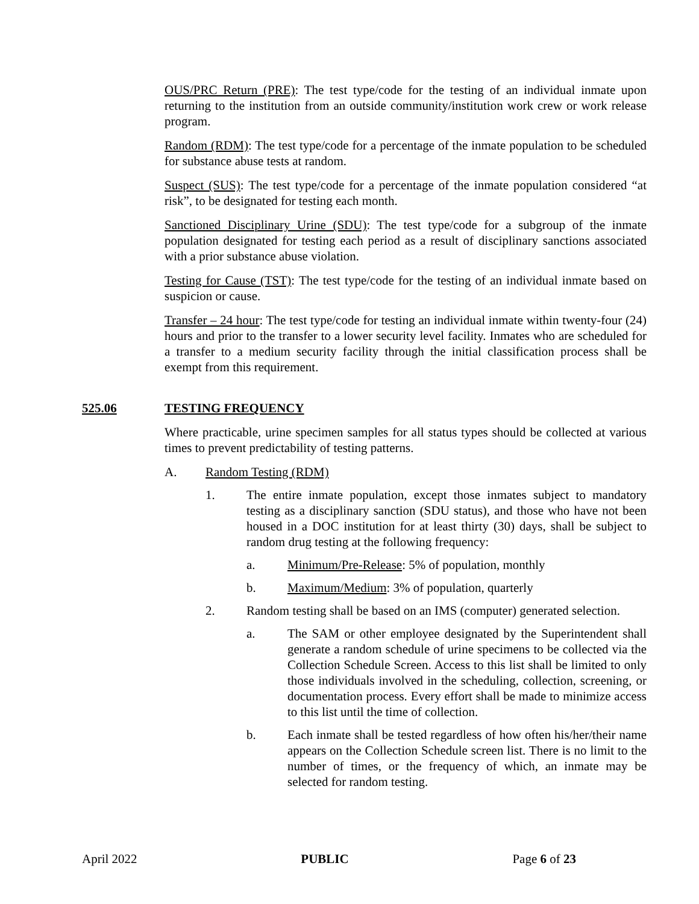OUS/PRC Return (PRE): The test type/code for the testing of an individual inmate upon returning to the institution from an outside community/institution work crew or work release program.
Random (RDM): The test type/code for a percentage of the inmate population to be scheduled for substance abuse tests at random.
Suspect (SUS): The test type/code for a percentage of the inmate population considered “at risk”, to be designated for testing each month.
Sanctioned Disciplinary Urine (SDU): The test type/code for a subgroup of the inmate population designated for testing each period as a result of disciplinary sanctions associated with a prior substance abuse violation.
Testing for Cause (TST): The test type/code for the testing of an individual inmate based on suspicion or cause.
Transfer – 24 hour: The test type/code for testing an individual inmate within twenty-four (24) hours and prior to the transfer to a lower security level facility. Inmates who are scheduled for a transfer to a medium security facility through the initial classification process shall be exempt from this requirement.
525.06 TESTING FREQUENCY
Where practicable, urine specimen samples for all status types should be collected at various times to prevent predictability of testing patterns.
A. Random Testing (RDM)
1. The entire inmate population, except those inmates subject to mandatory testing as a disciplinary sanction (SDU status), and those who have not been housed in a DOC institution for at least thirty (30) days, shall be subject to random drug testing at the following frequency:
a. Minimum/Pre-Release: 5% of population, monthly
b. Maximum/Medium: 3% of population, quarterly
2. Random testing shall be based on an IMS (computer) generated selection.
a. The SAM or other employee designated by the Superintendent shall generate a random schedule of urine specimens to be collected via the Collection Schedule Screen. Access to this list shall be limited to only those individuals involved in the scheduling, collection, screening, or documentation process. Every effort shall be made to minimize access to this list until the time of collection.
b. Each inmate shall be tested regardless of how often his/her/their name appears on the Collection Schedule screen list. There is no limit to the number of times, or the frequency of which, an inmate may be selected for random testing.
April 2022 PUBLIC Page 6 of 23